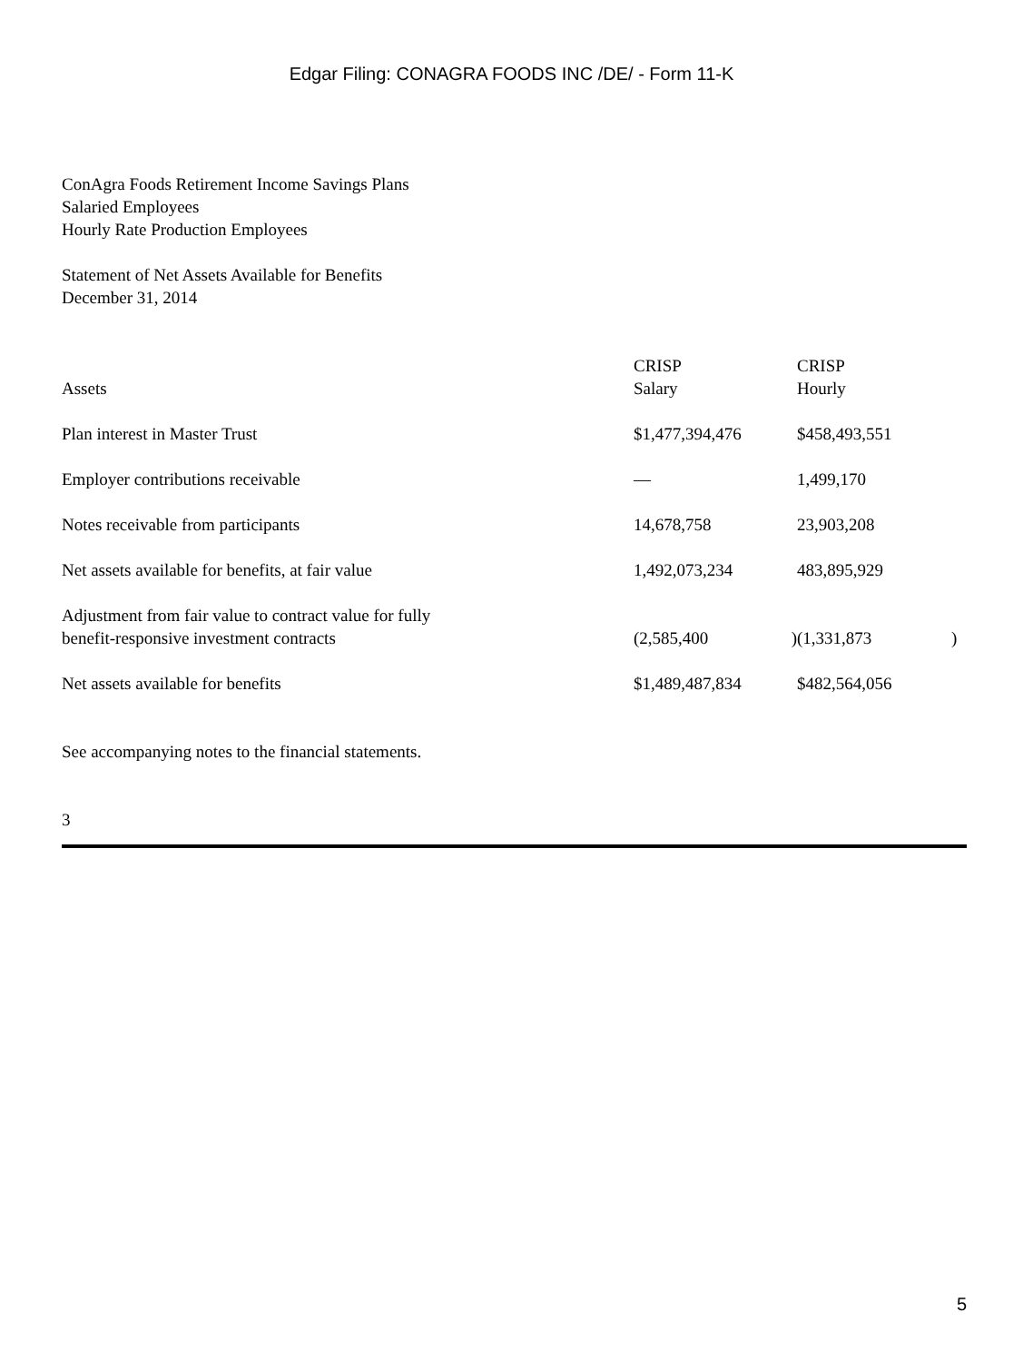Edgar Filing: CONAGRA FOODS INC /DE/ - Form 11-K
ConAgra Foods Retirement Income Savings Plans
Salaried Employees
Hourly Rate Production Employees
Statement of Net Assets Available for Benefits
December 31, 2014
| Assets | CRISP Salary | CRISP Hourly | |
| Plan interest in Master Trust | $1,477,394,476 | $458,493,551 | |
| Employer contributions receivable | — | 1,499,170 | |
| Notes receivable from participants | 14,678,758 | 23,903,208 | |
| Net assets available for benefits, at fair value | 1,492,073,234 | 483,895,929 | |
| Adjustment from fair value to contract value for fully benefit-responsive investment contracts | (2,585,400 ) | (1,331,873 | ) |
| Net assets available for benefits | $1,489,487,834 | $482,564,056 | |
See accompanying notes to the financial statements.
3
5